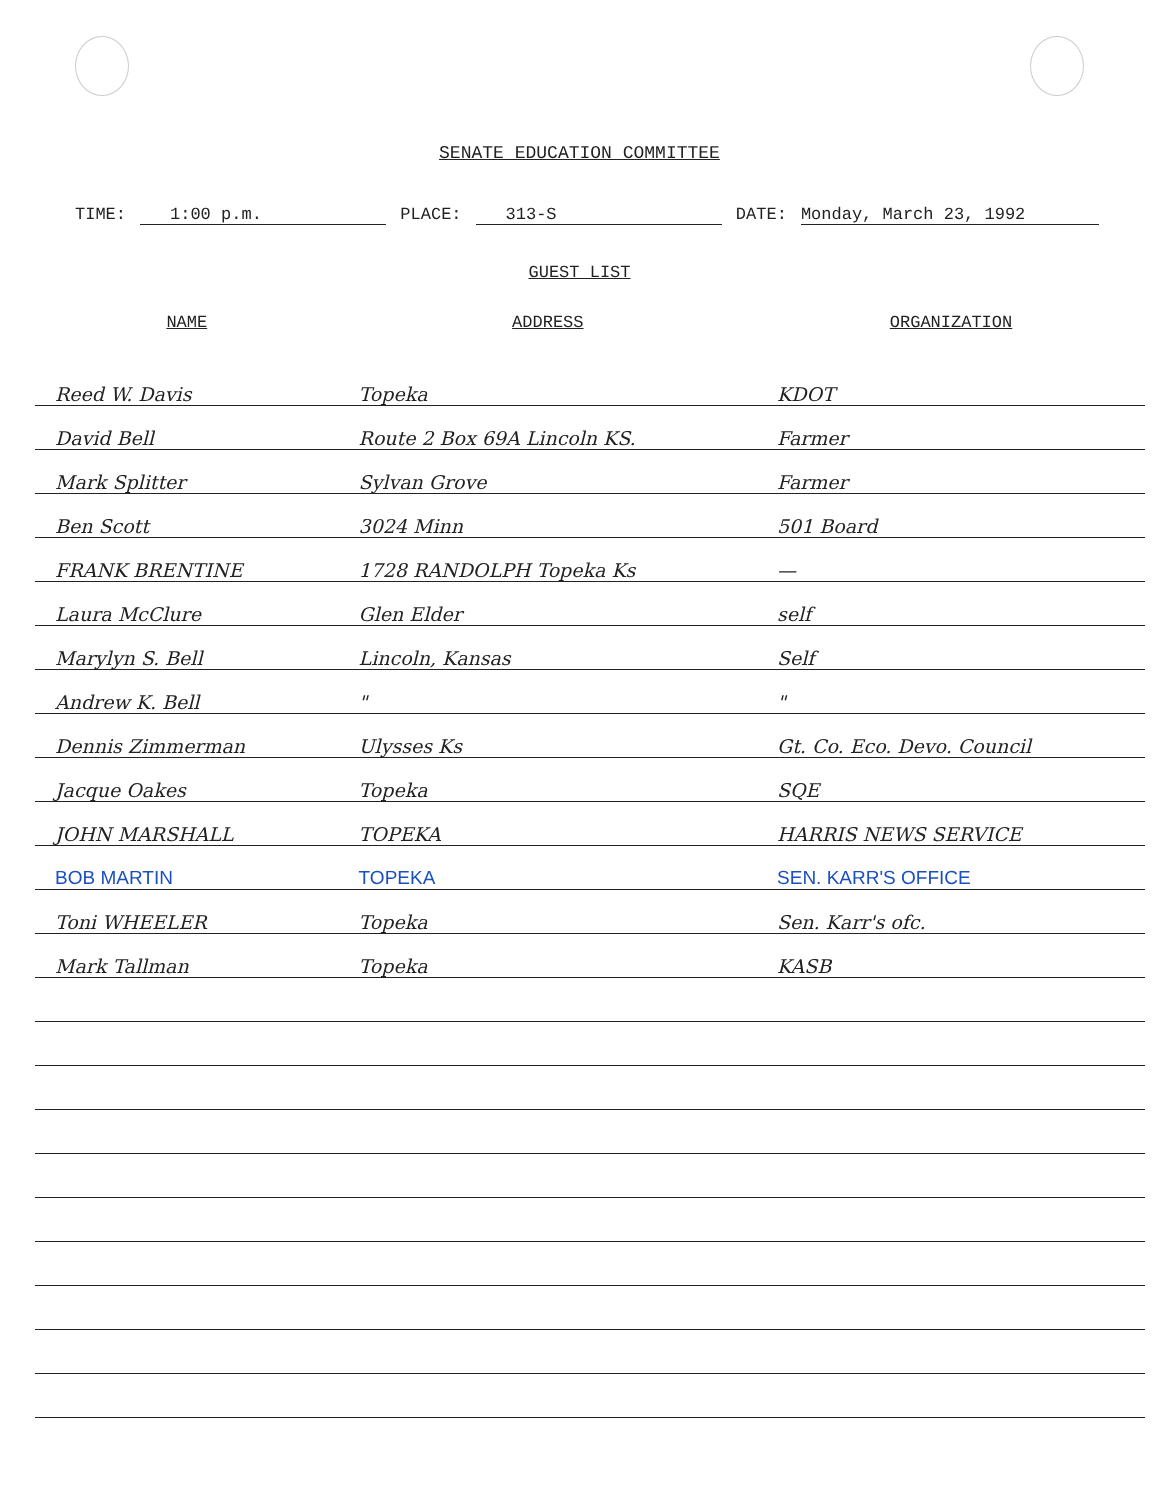SENATE EDUCATION COMMITTEE
TIME: 1:00 p.m. PLACE: 313-S DATE: Monday, March 23, 1992
GUEST LIST
| NAME | ADDRESS | ORGANIZATION |
| --- | --- | --- |
| Reed W. Davis | Topeka | KDOT |
| David Bell | Route 2 Box 69A Lincoln KS. | Farmer |
| Mark Splitter | Sylvan Grove | Farmer |
| Ben Scott | 3024 Minn | 501 Board |
| FRANK BRENTINE | 1728 RANDOLPH Topeka Ks | — |
| Laura McClure | Glen Elder | self |
| Marylyn S. Bell | Lincoln, Kansas | Self |
| Andrew K. Bell | " | " |
| Dennis Zimmerman | Ulysses Ks | Gt. Co. Eco. Devo. Council |
| Jacque Oakes | Topeka | SQE |
| JOHN MARSHALL | TOPEKA | HARRIS NEWS SERVICE |
| BOB MARTIN | TOPEKA | SEN. KARR'S OFFICE |
| Toni WHEELER | Topeka | Sen. Karr's ofc. |
| Mark Tallman | Topeka | KASB |